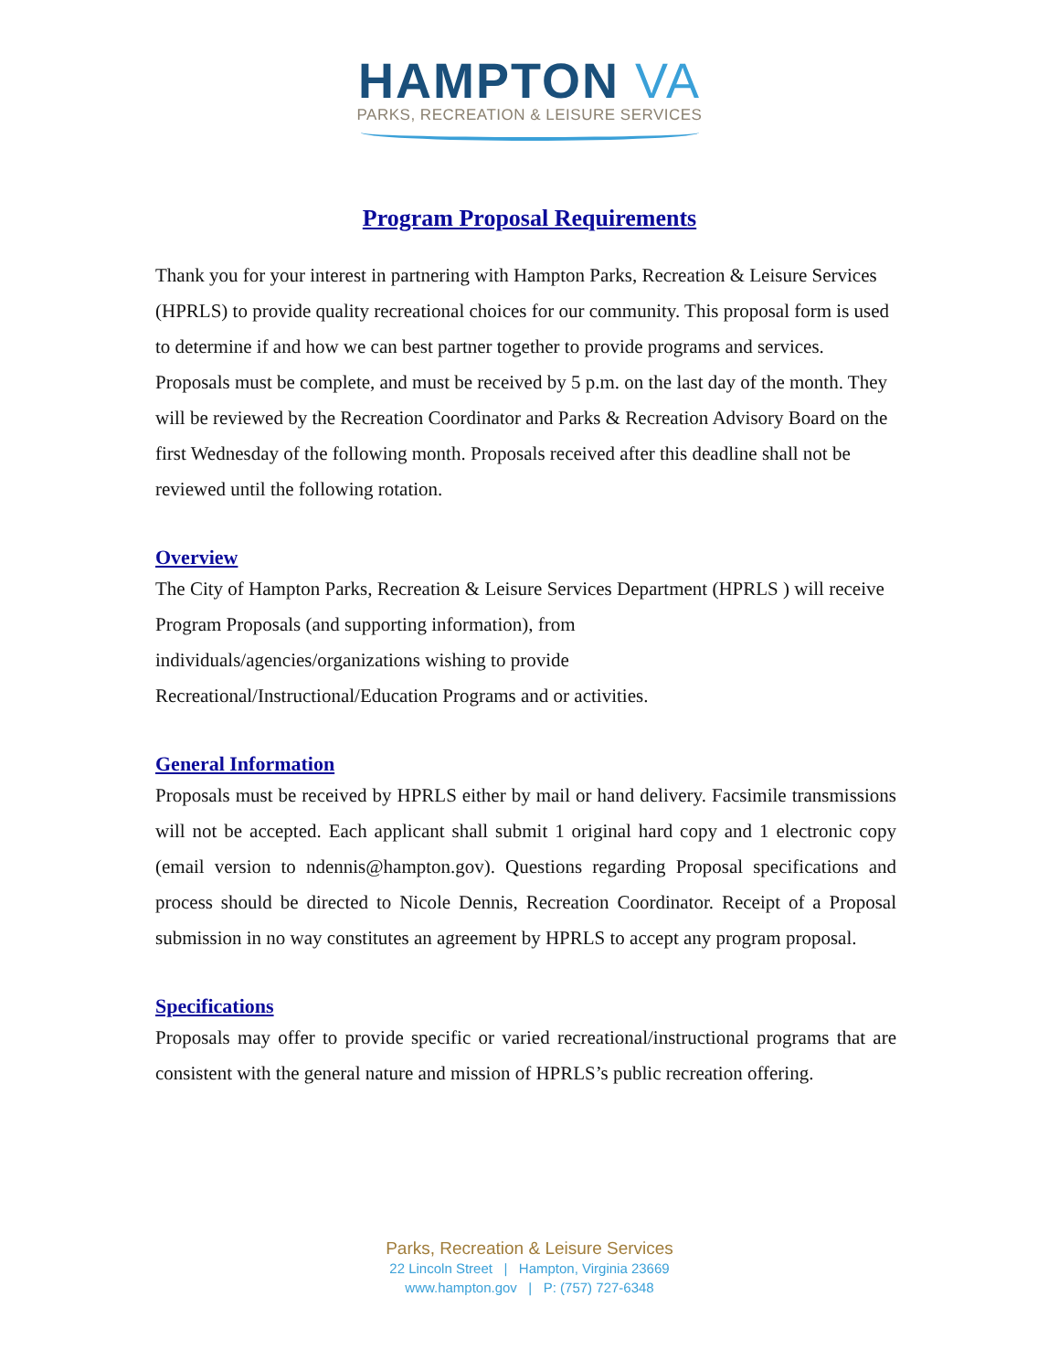HAMPTON VA
PARKS, RECREATION & LEISURE SERVICES
Program Proposal Requirements
Thank you for your interest in partnering with Hampton Parks, Recreation & Leisure Services (HPRLS) to provide quality recreational choices for our community. This proposal form is used to determine if and how we can best partner together to provide programs and services. Proposals must be complete, and must be received by 5 p.m. on the last day of the month. They will be reviewed by the Recreation Coordinator and Parks & Recreation Advisory Board on the first Wednesday of the following month. Proposals received after this deadline shall not be reviewed until the following rotation.
Overview
The City of Hampton Parks, Recreation & Leisure Services Department (HPRLS ) will receive Program Proposals (and supporting information), from
individuals/agencies/organizations wishing to provide
Recreational/Instructional/Education Programs and or activities.
General Information
Proposals must be received by HPRLS either by mail or hand delivery. Facsimile transmissions will not be accepted. Each applicant shall submit 1 original hard copy and 1 electronic copy (email version to ndennis@hampton.gov). Questions regarding Proposal specifications and process should be directed to Nicole Dennis, Recreation Coordinator. Receipt of a Proposal submission in no way constitutes an agreement by HPRLS to accept any program proposal.
Specifications
Proposals may offer to provide specific or varied recreational/instructional programs that are consistent with the general nature and mission of HPRLS’s public recreation offering.
Parks, Recreation & Leisure Services
22 Lincoln Street | Hampton, Virginia 23669
www.hampton.gov | P: (757) 727-6348